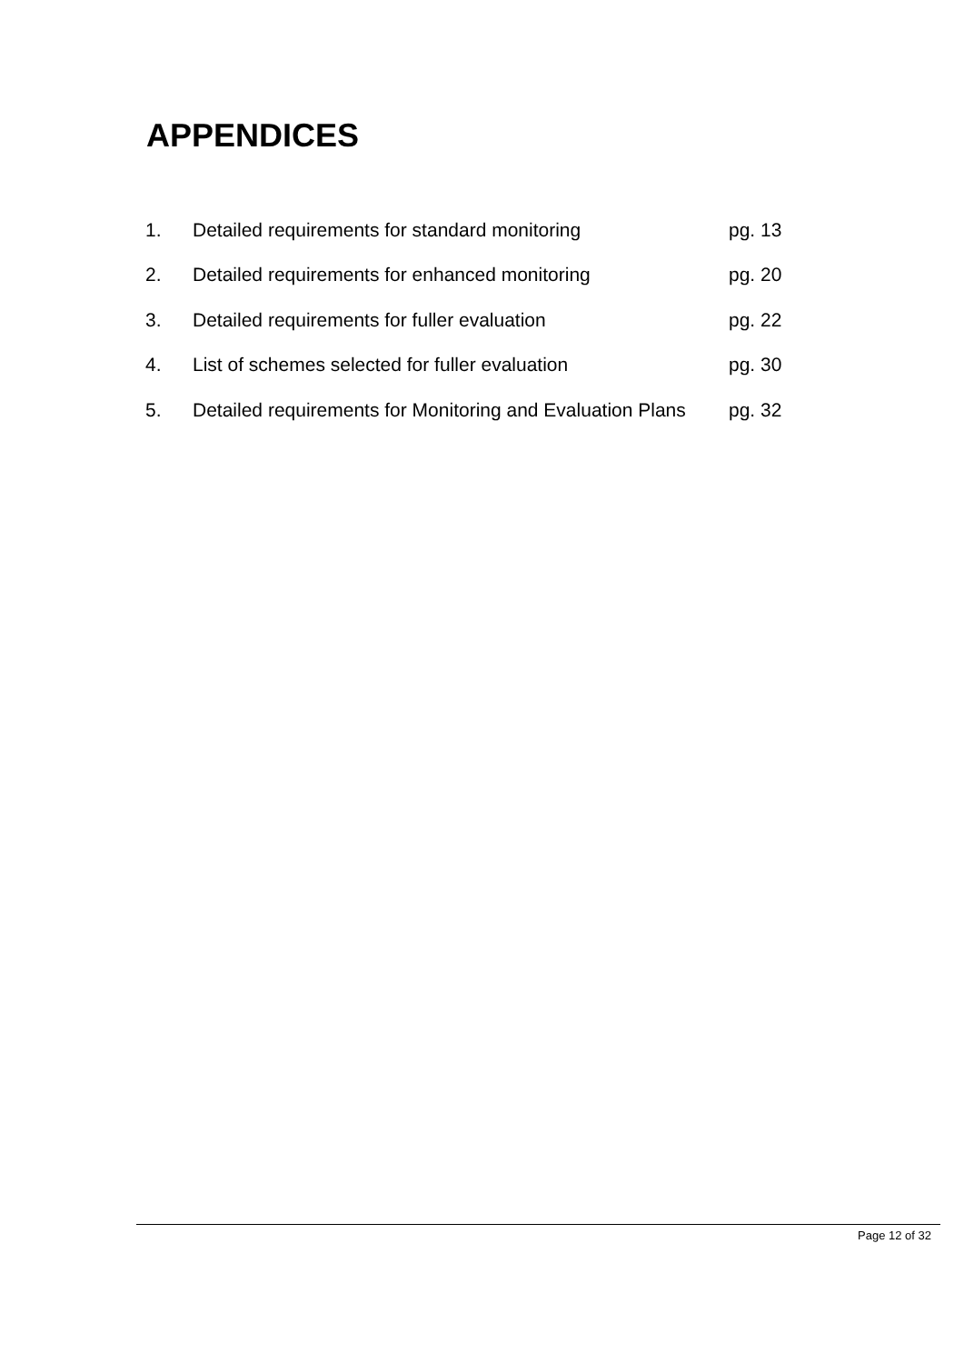APPENDICES
| 1. | Detailed requirements for standard monitoring | pg. 13 |
| 2. | Detailed requirements for enhanced monitoring | pg. 20 |
| 3. | Detailed requirements for fuller evaluation | pg. 22 |
| 4. | List of schemes selected for fuller evaluation | pg. 30 |
| 5. | Detailed requirements for Monitoring and Evaluation Plans | pg. 32 |
Page 12 of 32